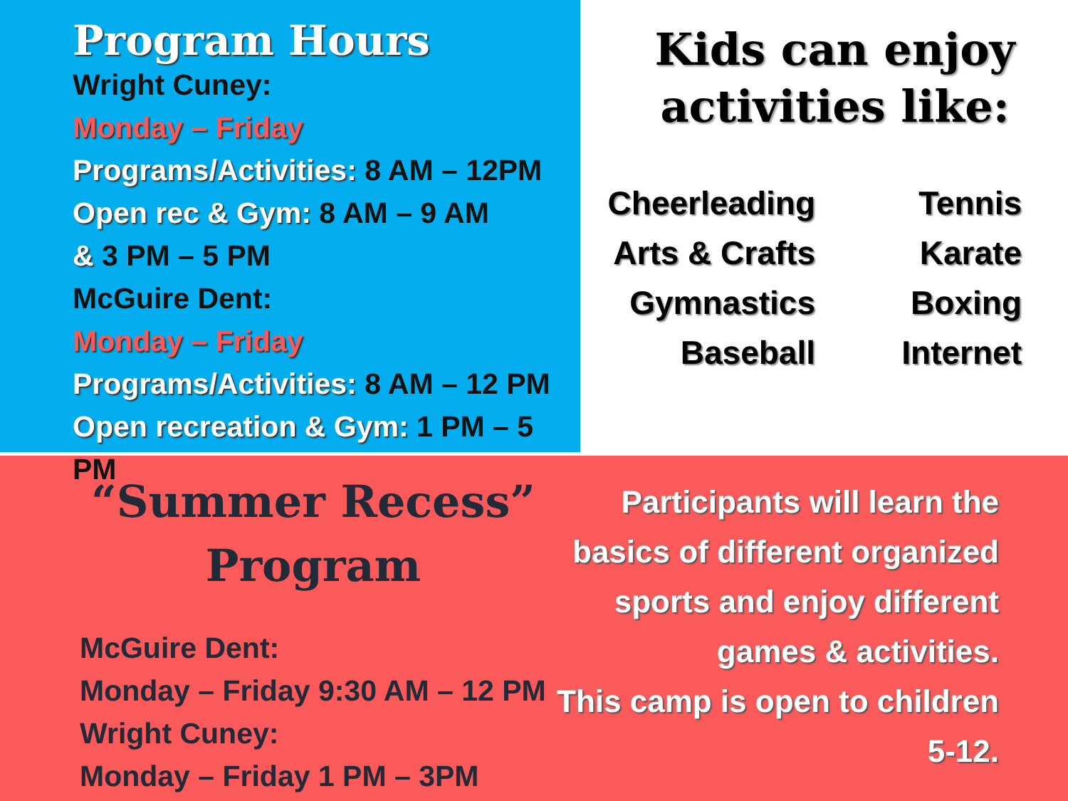Program Hours
Wright Cuney:
Monday – Friday
Programs/Activities: 8 AM – 12PM
Open rec & Gym: 8 AM – 9 AM
& 3 PM – 5 PM
McGuire Dent:
Monday – Friday
Programs/Activities: 8 AM – 12 PM
Open recreation & Gym: 1 PM – 5 PM
Kids can enjoy activities like:
Cheerleading
Arts & Crafts
Gymnastics
Baseball
Tennis
Karate
Boxing
Internet
“Summer Recess” Program
McGuire Dent:
Monday – Friday 9:30 AM – 12 PM
Wright Cuney:
Monday – Friday 1 PM – 3PM
Participants will learn the basics of different organized sports and enjoy different games & activities.
This camp is open to children 5-12.